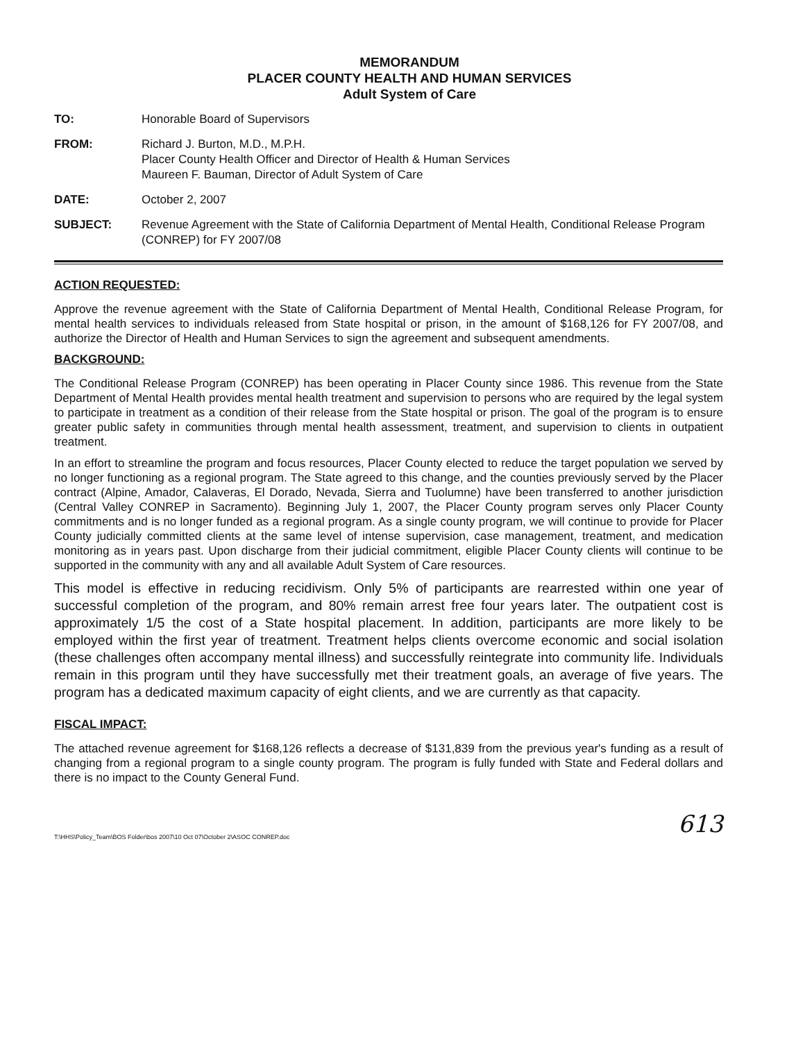MEMORANDUM
PLACER COUNTY HEALTH AND HUMAN SERVICES
Adult System of Care
TO: Honorable Board of Supervisors
FROM: Richard J. Burton, M.D., M.P.H.
Placer County Health Officer and Director of Health & Human Services
Maureen F. Bauman, Director of Adult System of Care
DATE: October 2, 2007
SUBJECT: Revenue Agreement with the State of California Department of Mental Health, Conditional Release Program (CONREP) for FY 2007/08
ACTION REQUESTED:
Approve the revenue agreement with the State of California Department of Mental Health, Conditional Release Program, for mental health services to individuals released from State hospital or prison, in the amount of $168,126 for FY 2007/08, and authorize the Director of Health and Human Services to sign the agreement and subsequent amendments.
BACKGROUND:
The Conditional Release Program (CONREP) has been operating in Placer County since 1986. This revenue from the State Department of Mental Health provides mental health treatment and supervision to persons who are required by the legal system to participate in treatment as a condition of their release from the State hospital or prison. The goal of the program is to ensure greater public safety in communities through mental health assessment, treatment, and supervision to clients in outpatient treatment.
In an effort to streamline the program and focus resources, Placer County elected to reduce the target population we served by no longer functioning as a regional program. The State agreed to this change, and the counties previously served by the Placer contract (Alpine, Amador, Calaveras, El Dorado, Nevada, Sierra and Tuolumne) have been transferred to another jurisdiction (Central Valley CONREP in Sacramento). Beginning July 1, 2007, the Placer County program serves only Placer County commitments and is no longer funded as a regional program. As a single county program, we will continue to provide for Placer County judicially committed clients at the same level of intense supervision, case management, treatment, and medication monitoring as in years past. Upon discharge from their judicial commitment, eligible Placer County clients will continue to be supported in the community with any and all available Adult System of Care resources.
This model is effective in reducing recidivism. Only 5% of participants are rearrested within one year of successful completion of the program, and 80% remain arrest free four years later. The outpatient cost is approximately 1/5 the cost of a State hospital placement. In addition, participants are more likely to be employed within the first year of treatment. Treatment helps clients overcome economic and social isolation (these challenges often accompany mental illness) and successfully reintegrate into community life. Individuals remain in this program until they have successfully met their treatment goals, an average of five years. The program has a dedicated maximum capacity of eight clients, and we are currently as that capacity.
FISCAL IMPACT:
The attached revenue agreement for $168,126 reflects a decrease of $131,839 from the previous year's funding as a result of changing from a regional program to a single county program. The program is fully funded with State and Federal dollars and there is no impact to the County General Fund.
613
T:\HHS\Policy_Team\BOS Folder\bos 2007\10 Oct 07\October 2\ASOC CONREP.doc